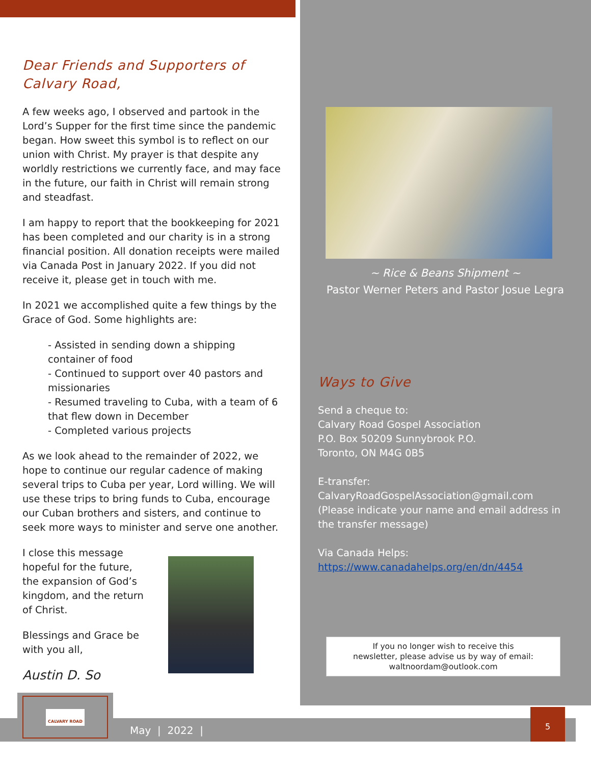Dear Friends and Supporters of Calvary Road,
A few weeks ago, I observed and partook in the Lord’s Supper for the first time since the pandemic began. How sweet this symbol is to reflect on our union with Christ. My prayer is that despite any worldly restrictions we currently face, and may face in the future, our faith in Christ will remain strong and steadfast.
I am happy to report that the bookkeeping for 2021 has been completed and our charity is in a strong financial position. All donation receipts were mailed via Canada Post in January 2022. If you did not receive it, please get in touch with me.
In 2021 we accomplished quite a few things by the Grace of God. Some highlights are:
- Assisted in sending down a shipping container of food
- Continued to support over 40 pastors and missionaries
- Resumed traveling to Cuba, with a team of 6 that flew down in December
- Completed various projects
As we look ahead to the remainder of 2022, we hope to continue our regular cadence of making several trips to Cuba per year, Lord willing. We will use these trips to bring funds to Cuba, encourage our Cuban brothers and sisters, and continue to seek more ways to minister and serve one another.
I close this message hopeful for the future, the expansion of God’s kingdom, and the return of Christ.
Blessings and Grace be with you all,
Austin D. So
~ Rice & Beans Shipment ~
Pastor Werner Peters and Pastor Josue Legra
Ways to Give
Send a cheque to:
Calvary Road Gospel Association
P.O. Box 50209 Sunnybrook P.O.
Toronto, ON M4G 0B5
E-transfer:
CalvaryRoadGospelAssociation@gmail.com
(Please indicate your name and email address in the transfer message)
Via Canada Helps:
https://www.canadahelps.org/en/dn/4454
If you no longer wish to receive this
newsletter, please advise us by way of email:
waltnoordam@outlook.com
May | 2022 |
CALVARY ROAD
5